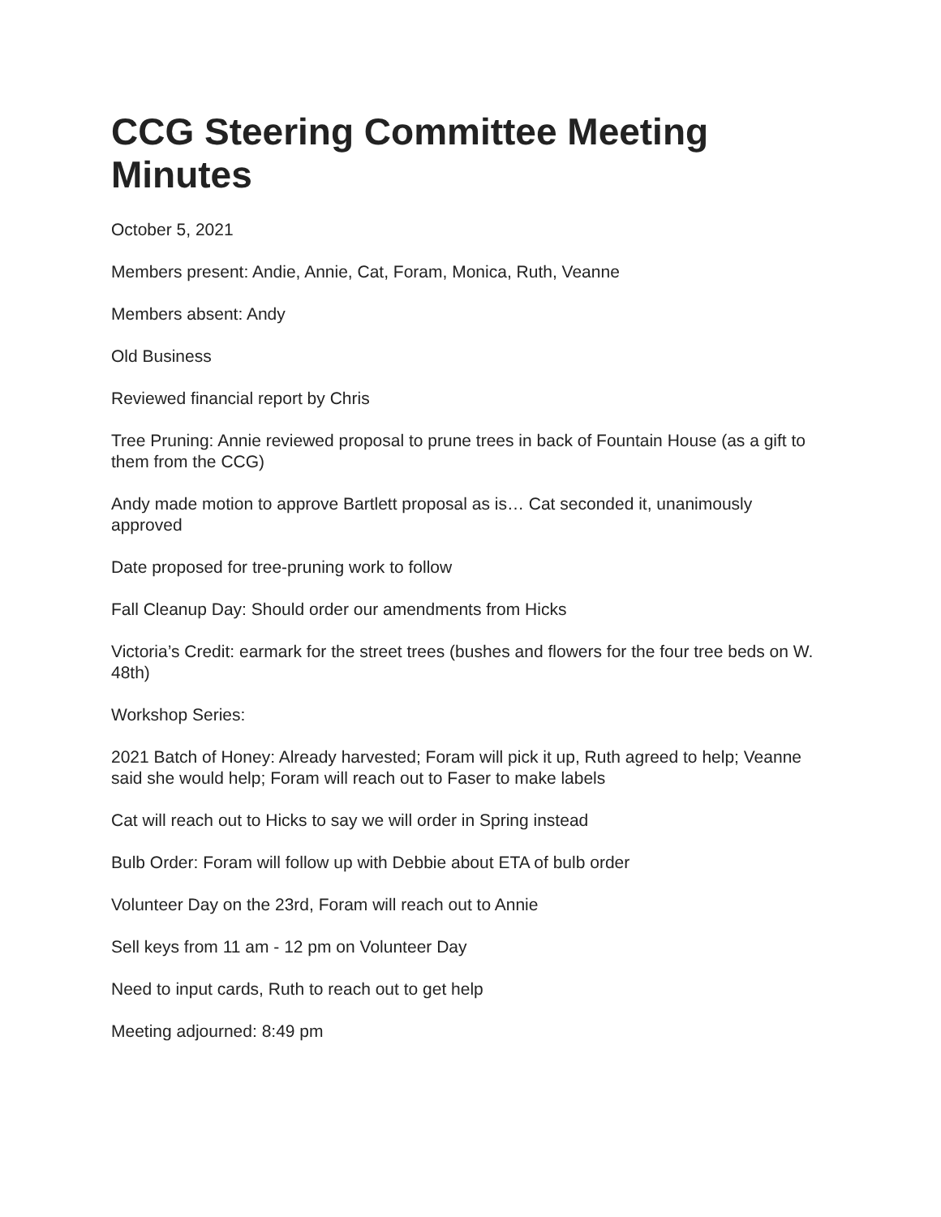CCG Steering Committee Meeting Minutes
October 5, 2021
Members present: Andie, Annie, Cat, Foram, Monica, Ruth, Veanne
Members absent: Andy
Old Business
Reviewed financial report by Chris
Tree Pruning: Annie reviewed proposal to prune trees in back of Fountain House (as a gift to them from the CCG)
Andy made motion to approve Bartlett proposal as is… Cat seconded it, unanimously approved
Date proposed for tree-pruning work to follow
Fall Cleanup Day: Should order our amendments from Hicks
Victoria’s Credit: earmark for the street trees (bushes and flowers for the four tree beds on W. 48th)
Workshop Series:
2021 Batch of Honey: Already harvested; Foram will pick it up, Ruth agreed to help; Veanne said she would help; Foram will reach out to Faser to make labels
Cat will reach out to Hicks to say we will order in Spring instead
Bulb Order: Foram will follow up with Debbie about ETA of bulb order
Volunteer Day on the 23rd, Foram will reach out to Annie
Sell keys from 11 am - 12 pm on Volunteer Day
Need to input cards, Ruth to reach out to get help
Meeting adjourned: 8:49 pm